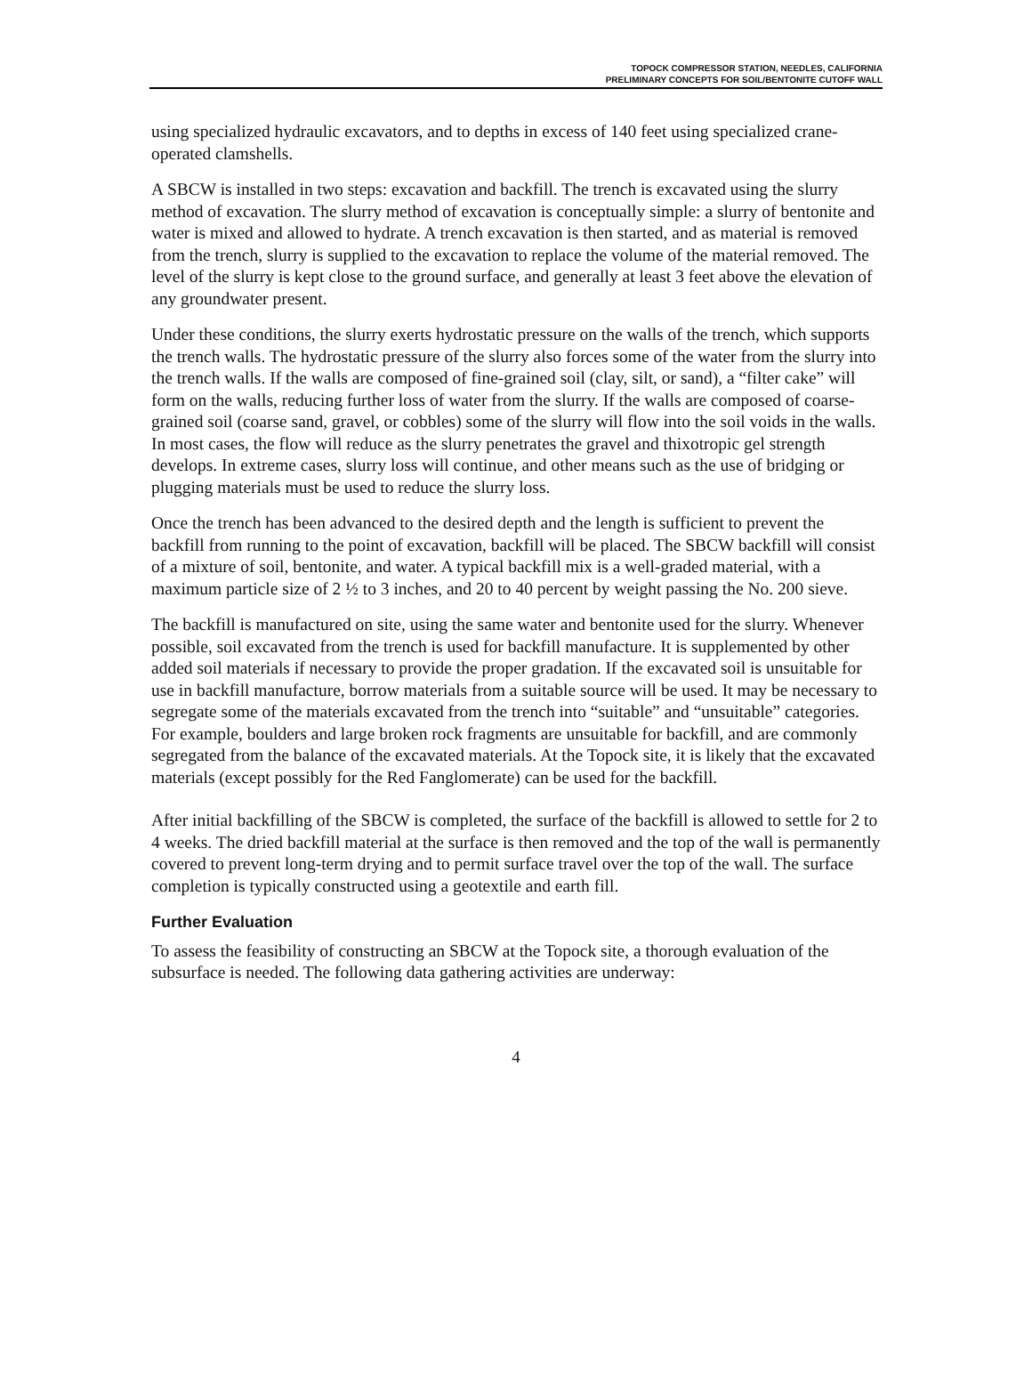TOPOCK COMPRESSOR STATION, NEEDLES, CALIFORNIA
PRELIMINARY CONCEPTS FOR SOIL/BENTONITE CUTOFF WALL
using specialized hydraulic excavators, and to depths in excess of 140 feet using specialized crane-operated clamshells.
A SBCW is installed in two steps: excavation and backfill. The trench is excavated using the slurry method of excavation. The slurry method of excavation is conceptually simple: a slurry of bentonite and water is mixed and allowed to hydrate. A trench excavation is then started, and as material is removed from the trench, slurry is supplied to the excavation to replace the volume of the material removed. The level of the slurry is kept close to the ground surface, and generally at least 3 feet above the elevation of any groundwater present.
Under these conditions, the slurry exerts hydrostatic pressure on the walls of the trench, which supports the trench walls. The hydrostatic pressure of the slurry also forces some of the water from the slurry into the trench walls. If the walls are composed of fine-grained soil (clay, silt, or sand), a “filter cake” will form on the walls, reducing further loss of water from the slurry. If the walls are composed of coarse-grained soil (coarse sand, gravel, or cobbles) some of the slurry will flow into the soil voids in the walls. In most cases, the flow will reduce as the slurry penetrates the gravel and thixotropic gel strength develops. In extreme cases, slurry loss will continue, and other means such as the use of bridging or plugging materials must be used to reduce the slurry loss.
Once the trench has been advanced to the desired depth and the length is sufficient to prevent the backfill from running to the point of excavation, backfill will be placed. The SBCW backfill will consist of a mixture of soil, bentonite, and water. A typical backfill mix is a well-graded material, with a maximum particle size of 2 ½ to 3 inches, and 20 to 40 percent by weight passing the No. 200 sieve.
The backfill is manufactured on site, using the same water and bentonite used for the slurry. Whenever possible, soil excavated from the trench is used for backfill manufacture. It is supplemented by other added soil materials if necessary to provide the proper gradation. If the excavated soil is unsuitable for use in backfill manufacture, borrow materials from a suitable source will be used. It may be necessary to segregate some of the materials excavated from the trench into “suitable” and “unsuitable” categories. For example, boulders and large broken rock fragments are unsuitable for backfill, and are commonly segregated from the balance of the excavated materials. At the Topock site, it is likely that the excavated materials (except possibly for the Red Fanglomerate) can be used for the backfill.
After initial backfilling of the SBCW is completed, the surface of the backfill is allowed to settle for 2 to 4 weeks. The dried backfill material at the surface is then removed and the top of the wall is permanently covered to prevent long-term drying and to permit surface travel over the top of the wall. The surface completion is typically constructed using a geotextile and earth fill.
Further Evaluation
To assess the feasibility of constructing an SBCW at the Topock site, a thorough evaluation of the subsurface is needed. The following data gathering activities are underway:
4